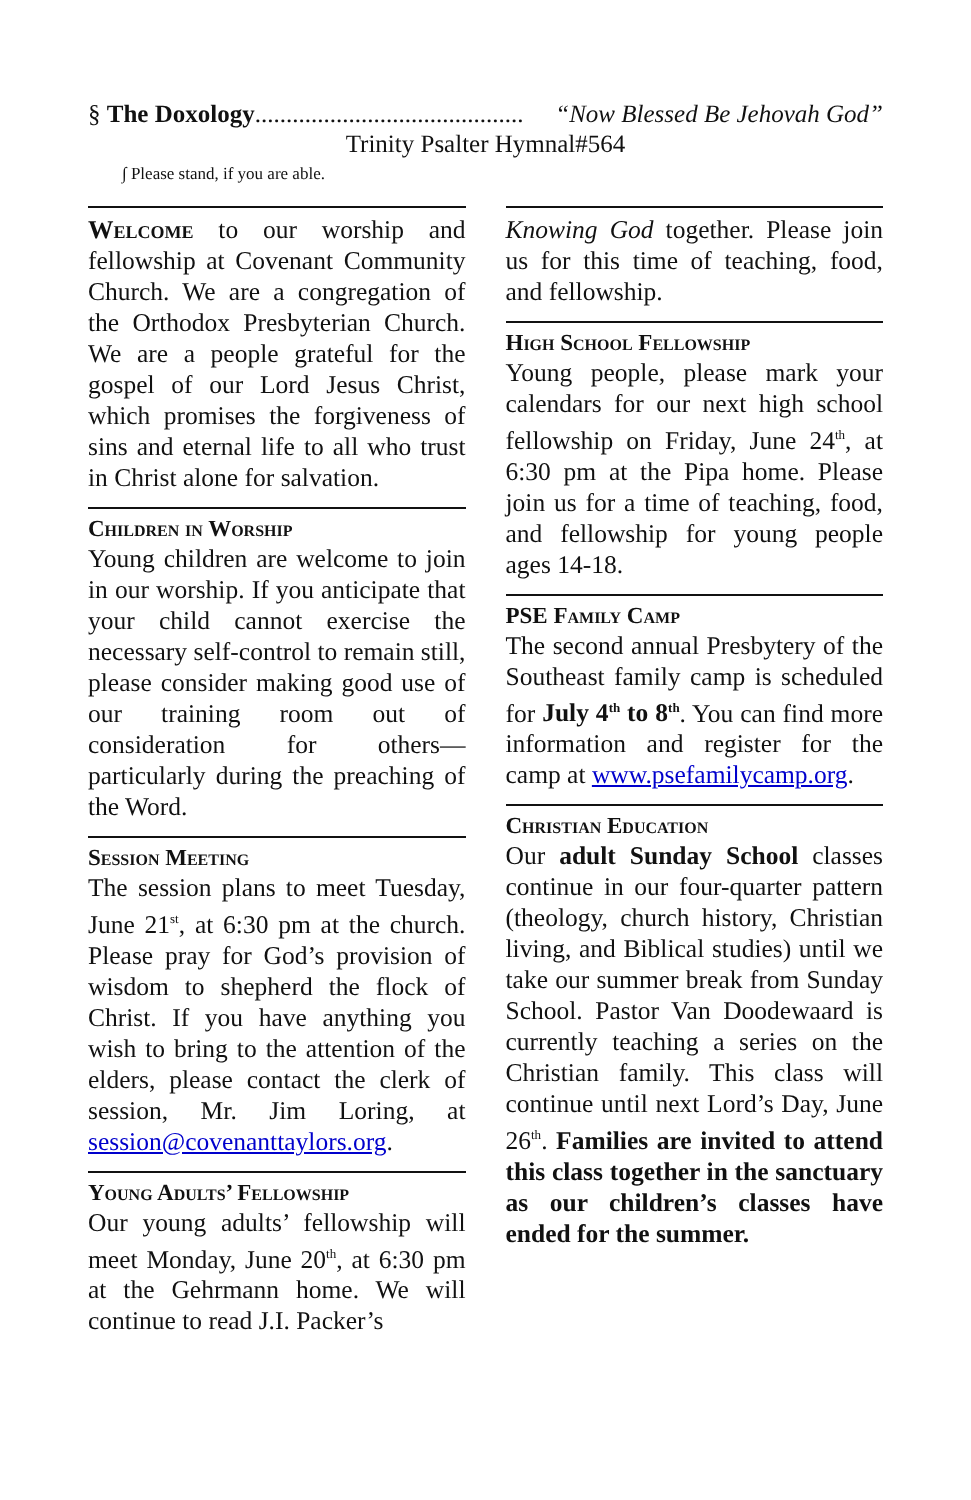§ The Doxology........................................... “Now Blessed Be Jehovah God”
Trinity Psalter Hymnal#564
∫ Please stand, if you are able.
Welcome to our worship and fellowship at Covenant Community Church. We are a congregation of the Orthodox Presbyterian Church. We are a people grateful for the gospel of our Lord Jesus Christ, which promises the forgiveness of sins and eternal life to all who trust in Christ alone for salvation.
Children in Worship
Young children are welcome to join in our worship. If you anticipate that your child cannot exercise the necessary self-control to remain still, please consider making good use of our training room out of consideration for others—particularly during the preaching of the Word.
Session Meeting
The session plans to meet Tuesday, June 21<sup>st</sup>, at 6:30 pm at the church. Please pray for God’s provision of wisdom to shepherd the flock of Christ. If you have anything you wish to bring to the attention of the elders, please contact the clerk of session, Mr. Jim Loring, at session@covenanttaylors.org.
Young Adults’ Fellowship
Our young adults’ fellowship will meet Monday, June 20<sup>th</sup>, at 6:30 pm at the Gehrmann home. We will continue to read J.I. Packer’s
Knowing God together. Please join us for this time of teaching, food, and fellowship.
High School Fellowship
Young people, please mark your calendars for our next high school fellowship on Friday, June 24<sup>th</sup>, at 6:30 pm at the Pipa home. Please join us for a time of teaching, food, and fellowship for young people ages 14-18.
PSE Family Camp
The second annual Presbytery of the Southeast family camp is scheduled for July 4<sup>th</sup> to 8<sup>th</sup>. You can find more information and register for the camp at www.psefamilycamp.org.
Christian Education
Our adult Sunday School classes continue in our four-quarter pattern (theology, church history, Christian living, and Biblical studies) until we take our summer break from Sunday School. Pastor Van Doodewaard is currently teaching a series on the Christian family. This class will continue until next Lord’s Day, June 26<sup>th</sup>. Families are invited to attend this class together in the sanctuary as our children’s classes have ended for the summer.